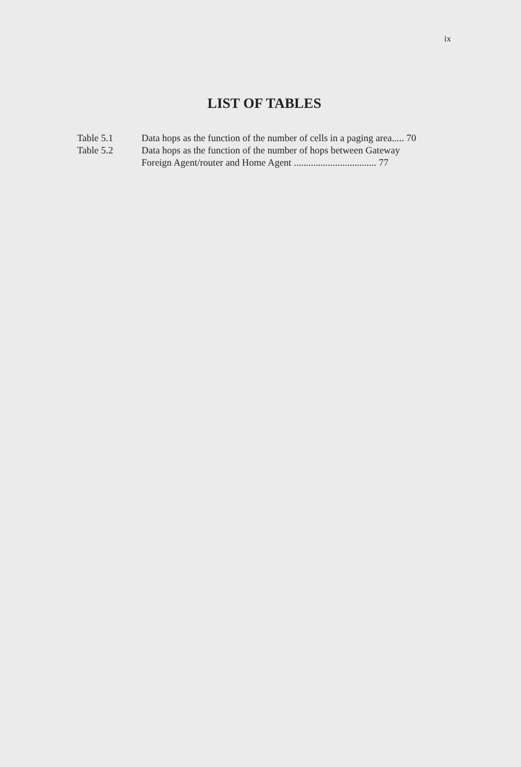ix
LIST OF TABLES
Table 5.1 Data hops as the function of the number of cells in a paging area..... 70
Table 5.2 Data hops as the function of the number of hops between Gateway
Foreign Agent/router and Home Agent .................................. 77